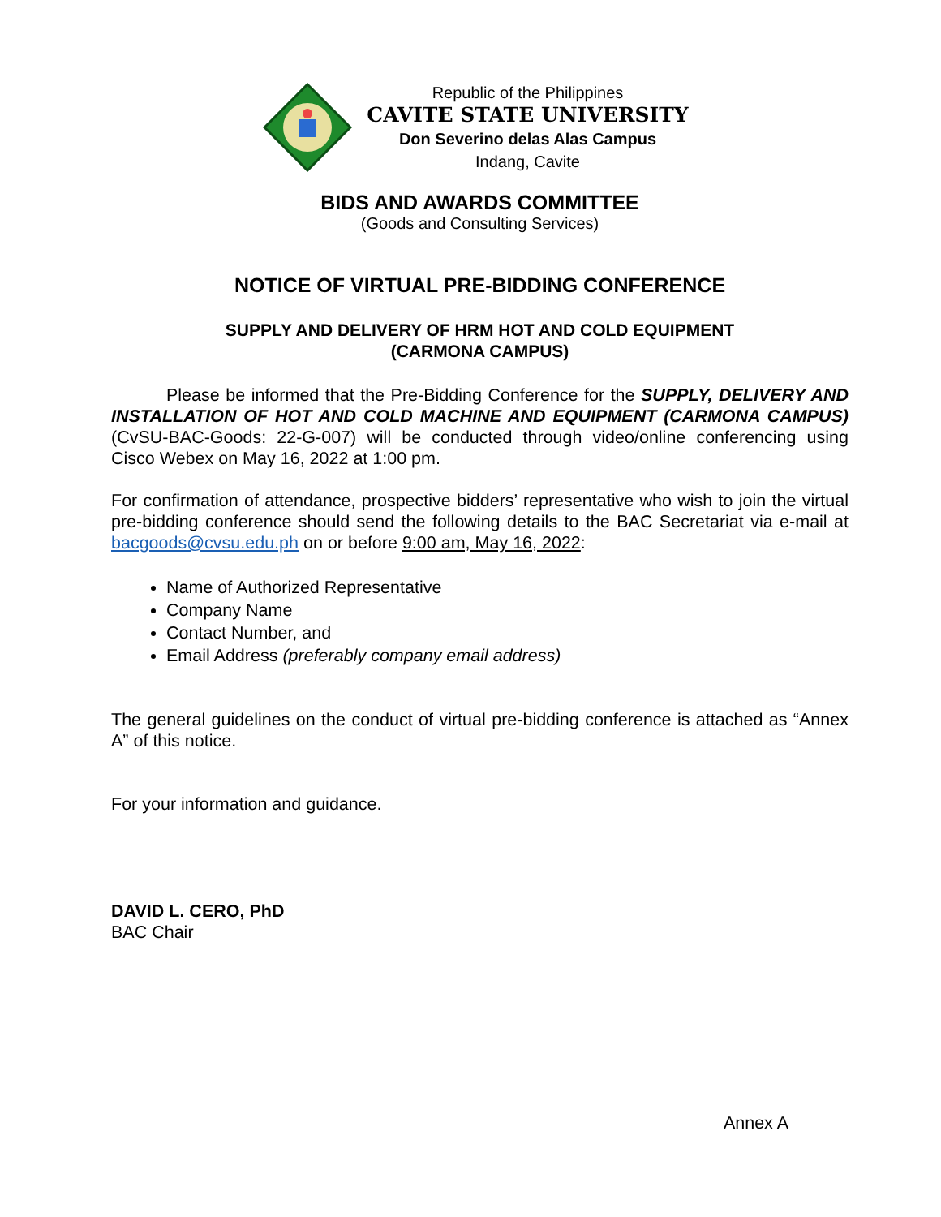Republic of the Philippines
CAVITE STATE UNIVERSITY
Don Severino delas Alas Campus
Indang, Cavite
BIDS AND AWARDS COMMITTEE
(Goods and Consulting Services)
NOTICE OF VIRTUAL PRE-BIDDING CONFERENCE
SUPPLY AND DELIVERY OF HRM HOT AND COLD EQUIPMENT
(CARMONA CAMPUS)
Please be informed that the Pre-Bidding Conference for the SUPPLY, DELIVERY AND INSTALLATION OF HOT AND COLD MACHINE AND EQUIPMENT (CARMONA CAMPUS) (CvSU-BAC-Goods: 22-G-007) will be conducted through video/online conferencing using Cisco Webex on May 16, 2022 at 1:00 pm.
For confirmation of attendance, prospective bidders’ representative who wish to join the virtual pre-bidding conference should send the following details to the BAC Secretariat via e-mail at bacgoods@cvsu.edu.ph on or before 9:00 am, May 16, 2022:
Name of Authorized Representative
Company Name
Contact Number, and
Email Address (preferably company email address)
The general guidelines on the conduct of virtual pre-bidding conference is attached as “Annex A” of this notice.
For your information and guidance.
DAVID L. CERO, PhD
BAC Chair
Annex A